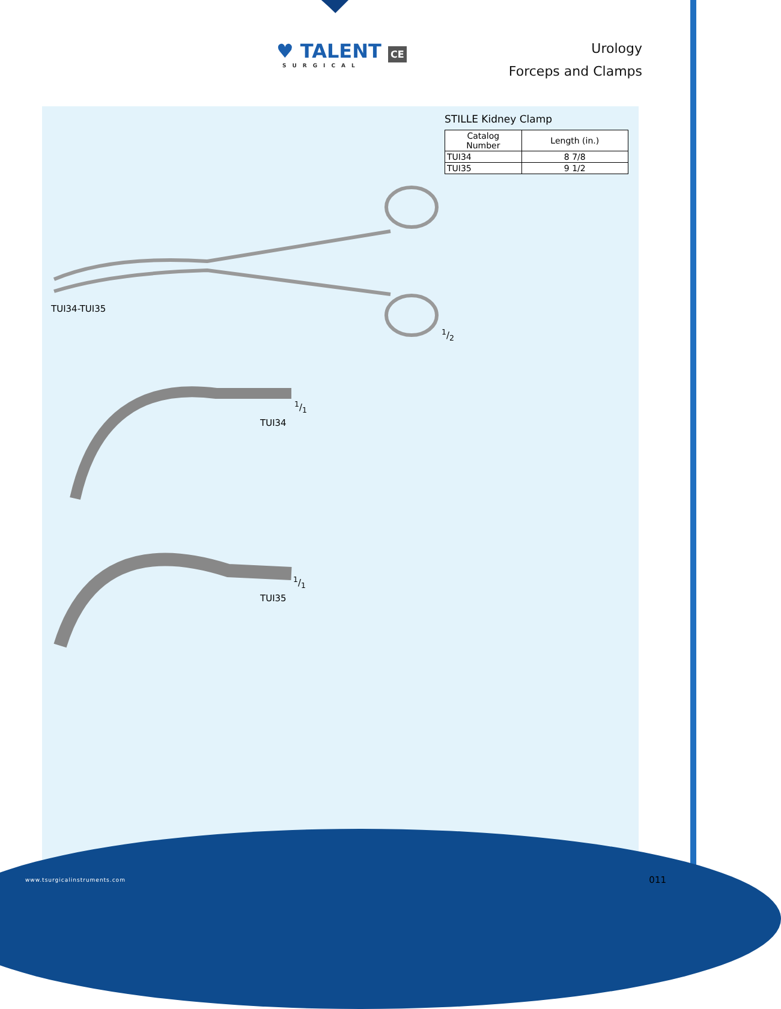♥ TALENT CE
SURGICAL
Urology
Forceps and Clamps
STILLE Kidney Clamp
| Catalog Number | Length (in.) |
| --- | --- |
| TUI34 | 8 7/8 |
| TUI35 | 9 1/2 |
TUI34-TUI35
1/2
1/1
TUI34
1/1
TUI35
www.tsurgicalinstruments.com 011